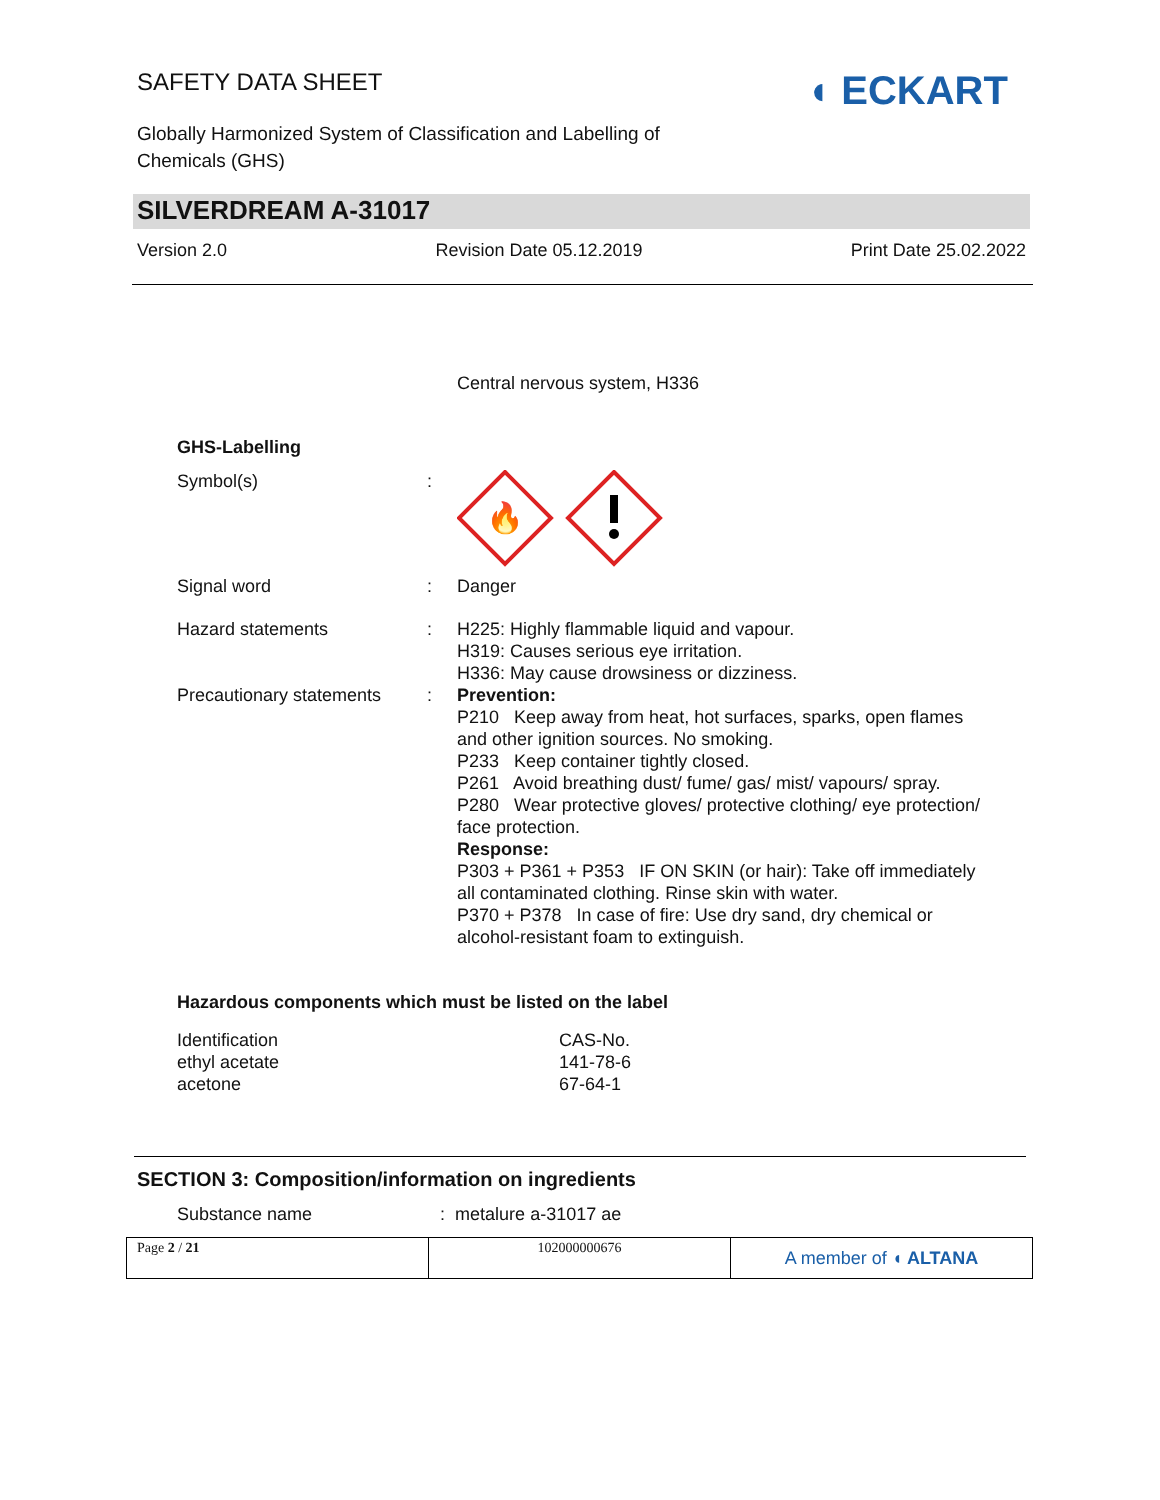SAFETY DATA SHEET
Globally Harmonized System of Classification and Labelling of Chemicals (GHS)
◖ ECKART
SILVERDREAM A-31017
Version 2.0 Revision Date 05.12.2019 Print Date 25.02.2022
Central nervous system, H336
GHS-Labelling
| Symbol(s) | : | 🔥 |
| Signal word | : | Danger |
| Hazard statements | : | H225: Highly flammable liquid and vapour. H319: Causes serious eye irritation. H336: May cause drowsiness or dizziness. |
| Precautionary statements | : | Prevention: P210 Keep away from heat, hot surfaces, sparks, open flames and other ignition sources. No smoking. P233 Keep container tightly closed. P261 Avoid breathing dust/ fume/ gas/ mist/ vapours/ spray. P280 Wear protective gloves/ protective clothing/ eye protection/ face protection. Response: P303 + P361 + P353 IF ON SKIN (or hair): Take off immediately all contaminated clothing. Rinse skin with water. P370 + P378 In case of fire: Use dry sand, dry chemical or alcohol-resistant foam to extinguish. |
Hazardous components which must be listed on the label
| Identification | CAS-No. |
| ethyl acetate | 141-78-6 |
| acetone | 67-64-1 |
SECTION 3: Composition/information on ingredients
Substance name : metalure a-31017 ae
Page 2 / 21 102000000676
A member of ◖ ALTANA